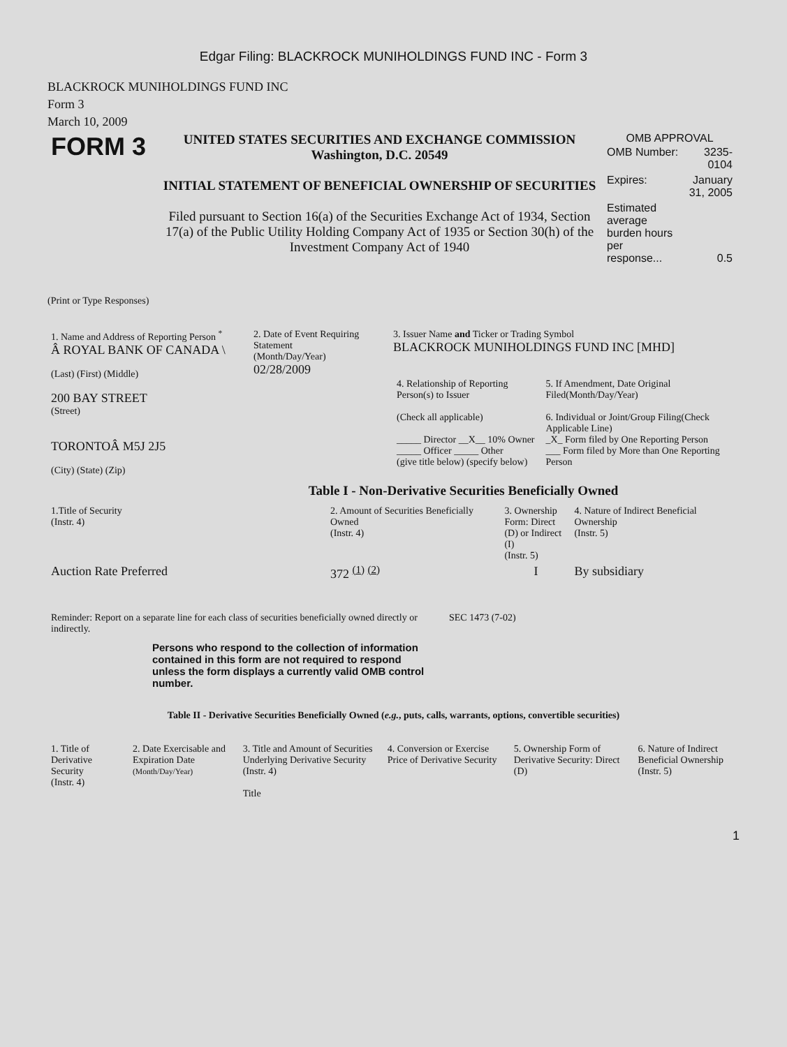Edgar Filing: BLACKROCK MUNIHOLDINGS FUND INC - Form 3
BLACKROCK MUNIHOLDINGS FUND INC
Form 3
March 10, 2009
| FORM 3 | UNITED STATES SECURITIES AND EXCHANGE COMMISSION Washington, D.C. 20549 INITIAL STATEMENT OF BENEFICIAL OWNERSHIP OF SECURITIES Filed pursuant to Section 16(a) of the Securities Exchange Act of 1934, Section 17(a) of the Public Utility Holding Company Act of 1935 or Section 30(h) of the Investment Company Act of 1940 | OMB APPROVAL / OMB Number: / 3235-0104 / / Expires: / January 31, 2005 / / Estimated average burden hours per response... / 0.5 / |
(Print or Type Responses)
| 1. Name and Address of Reporting Person <sup>*</sup> Â ROYAL BANK OF CANADA \ (Last) (First) (Middle) 200 BAY STREET (Street) TORONTOÂ M5J 2J5 (City) (State) (Zip) | 2. Date of Event Requiring Statement (Month/Day/Year) 02/28/2009 | 3. Issuer Name and Ticker or Trading Symbol BLACKROCK MUNIHOLDINGS FUND INC [MHD] / 4. Relationship of Reporting Person(s) to Issuer (Check all applicable) _____ Director __X__ 10% Owner _____ Officer _____ Other (give title below) (specify below) / 5. If Amendment, Date Original Filed(Month/Day/Year) 6. Individual or Joint/Group Filing(Check Applicable Line) _X_ Form filed by One Reporting Person ___ Form filed by More than One Reporting Person / |
Table I - Non-Derivative Securities Beneficially Owned
| 1.Title of Security (Instr. 4) | 2. Amount of Securities Beneficially Owned (Instr. 4) | 3. Ownership Form: Direct (D) or Indirect (I) (Instr. 5) | 4. Nature of Indirect Beneficial Ownership (Instr. 5) |
| --- | --- | --- | --- |
| Auction Rate Preferred | 372 <sup>(1)</sup> <sup>(2)</sup> | I | By subsidiary |
| Reminder: Report on a separate line for each class of securities beneficially owned directly or indirectly. | SEC 1473 (7-02) |
Persons who respond to the collection of information contained in this form are not required to respond unless the form displays a currently valid OMB control number.
Table II - Derivative Securities Beneficially Owned (e.g., puts, calls, warrants, options, convertible securities)
| 1. Title of Derivative Security (Instr. 4) | 2. Date Exercisable and Expiration Date (Month/Day/Year) | 3. Title and Amount of Securities Underlying Derivative Security (Instr. 4) Title | 4. Conversion or Exercise Price of Derivative Security | 5. Ownership Form of Derivative Security: Direct (D) | 6. Nature of Indirect Beneficial Ownership (Instr. 5) |
| --- | --- | --- | --- | --- | --- |
1